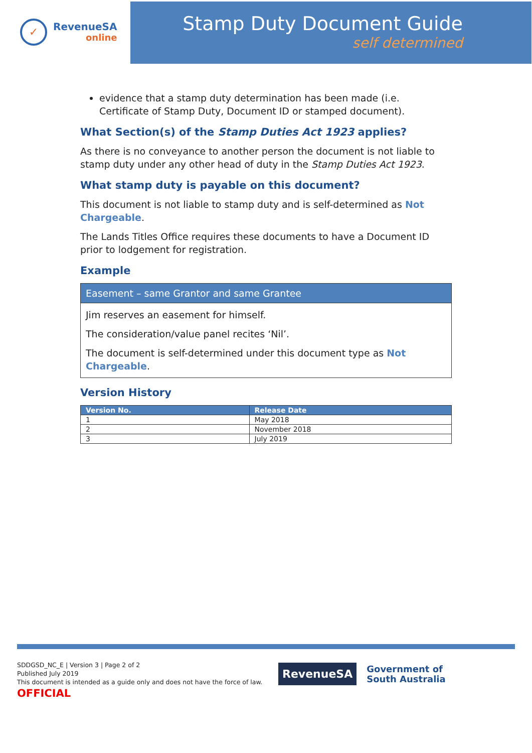✓
RevenueSA
online
Stamp Duty Document Guide
self determined
evidence that a stamp duty determination has been made (i.e. Certificate of Stamp Duty, Document ID or stamped document).
What Section(s) of the Stamp Duties Act 1923 applies?
As there is no conveyance to another person the document is not liable to stamp duty under any other head of duty in the Stamp Duties Act 1923.
What stamp duty is payable on this document?
This document is not liable to stamp duty and is self-determined as Not Chargeable.
The Lands Titles Office requires these documents to have a Document ID prior to lodgement for registration.
Example
Easement – same Grantor and same Grantee
Jim reserves an easement for himself.
The consideration/value panel recites ‘Nil’.
The document is self-determined under this document type as Not Chargeable.
Version History
| Version No. | Release Date |
| --- | --- |
| 1 | May 2018 |
| 2 | November 2018 |
| 3 | July 2019 |
SDDGSD_NC_E | Version 3 | Page 2 of 2
Published July 2019
This document is intended as a guide only and does not have the force of law.
OFFICIAL
RevenueSA
Government of
South Australia